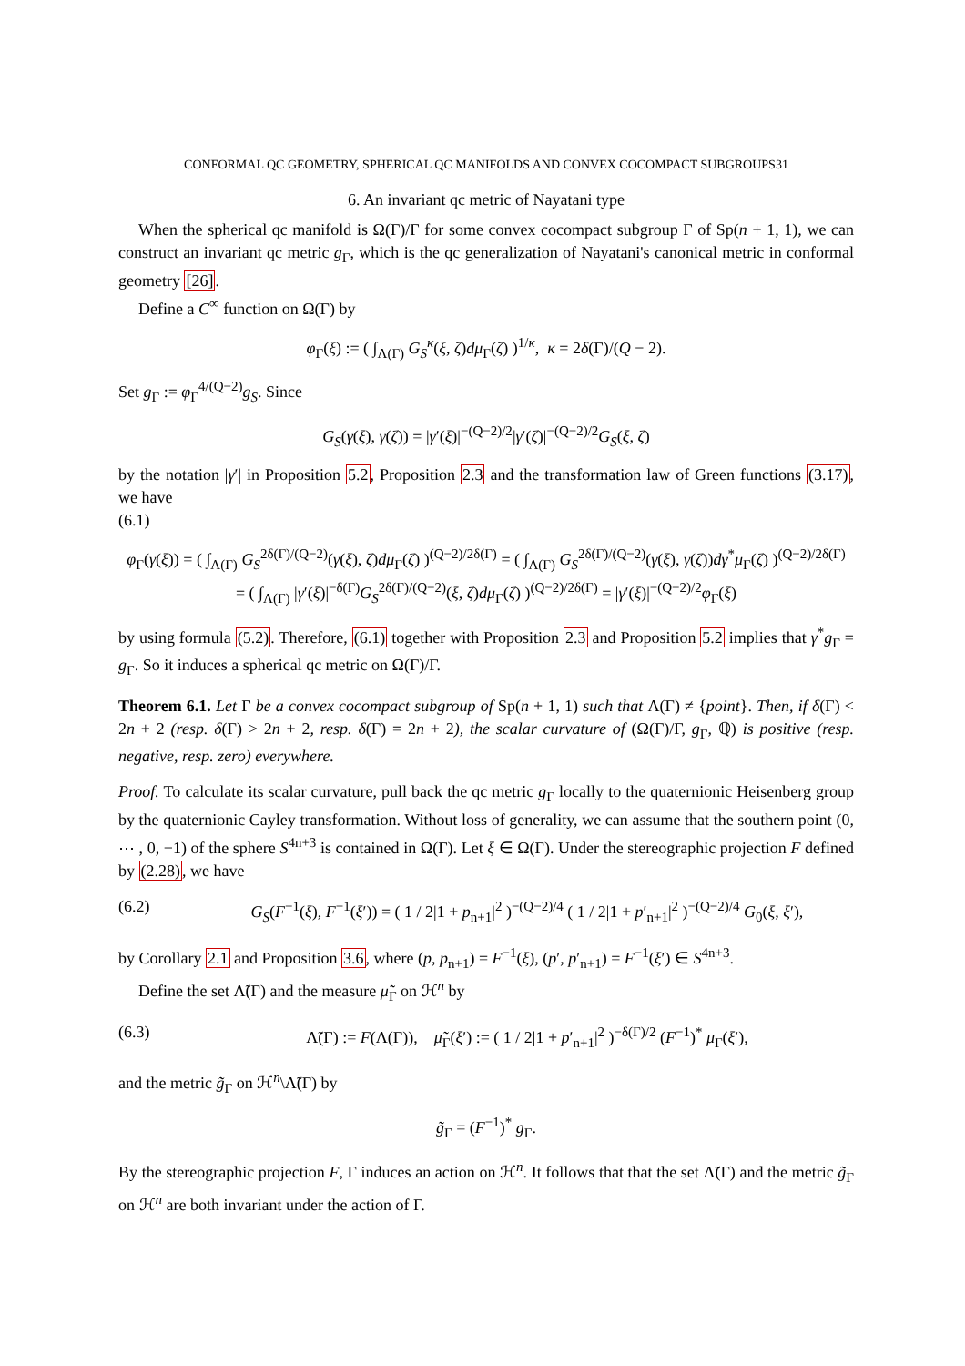CONFORMAL QC GEOMETRY, SPHERICAL QC MANIFOLDS AND CONVEX COCOMPACT SUBGROUPS31
6. An invariant qc metric of Nayatani type
When the spherical qc manifold is Ω(Γ)/Γ for some convex cocompact subgroup Γ of Sp(n + 1, 1), we can construct an invariant qc metric g<sub>Γ</sub>, which is the qc generalization of Nayatani's canonical metric in conformal geometry [26].
Define a C<sup>∞</sup> function on Ω(Γ) by
φ<sub>Γ</sub>(ξ) := ( ∫<sub>Λ(Γ)</sub> G<sub>S</sub><sup>κ</sup>(ξ, ζ)dμ<sub>Γ</sub>(ζ) )<sup>1/κ</sup>, κ = 2δ(Γ)/(Q − 2).
Set g<sub>Γ</sub> := φ<sub>Γ</sub><sup>4/(Q−2)</sup>g<sub>S</sub>. Since
G<sub>S</sub>(γ(ξ), γ(ζ)) = |γ′(ξ)|<sup>−(Q−2)/2</sup>|γ′(ζ)|<sup>−(Q−2)/2</sup>G<sub>S</sub>(ξ, ζ)
by the notation |γ′| in Proposition 5.2, Proposition 2.3 and the transformation law of Green functions (3.17), we have
(6.1)
φ<sub>Γ</sub>(γ(ξ)) = ( ∫<sub>Λ(Γ)</sub> G<sub>S</sub><sup>2δ(Γ)/(Q−2)</sup>(γ(ξ), ζ)dμ<sub>Γ</sub>(ζ) )<sup>(Q−2)/2δ(Γ)</sup> = ( ∫<sub>Λ(Γ)</sub> G<sub>S</sub><sup>2δ(Γ)/(Q−2)</sup>(γ(ξ), γ(ζ))dγ<sup>*</sup>μ<sub>Γ</sub>(ζ) )<sup>(Q−2)/2δ(Γ)</sup>
= ( ∫<sub>Λ(Γ)</sub> |γ′(ξ)|<sup>−δ(Γ)</sup>G<sub>S</sub><sup>2δ(Γ)/(Q−2)</sup>(ξ, ζ)dμ<sub>Γ</sub>(ζ) )<sup>(Q−2)/2δ(Γ)</sup> = |γ′(ξ)|<sup>−(Q−2)/2</sup>φ<sub>Γ</sub>(ξ)
by using formula (5.2). Therefore, (6.1) together with Proposition 2.3 and Proposition 5.2 implies that γ<sup>*</sup>g<sub>Γ</sub> = g<sub>Γ</sub>. So it induces a spherical qc metric on Ω(Γ)/Γ.
Theorem 6.1. Let Γ be a convex cocompact subgroup of Sp(n + 1, 1) such that Λ(Γ) ≠ {point}. Then, if δ(Γ) < 2n + 2 (resp. δ(Γ) > 2n + 2, resp. δ(Γ) = 2n + 2), the scalar curvature of (Ω(Γ)/Γ, g<sub>Γ</sub>, ℚ) is positive (resp. negative, resp. zero) everywhere.
Proof. To calculate its scalar curvature, pull back the qc metric g<sub>Γ</sub> locally to the quaternionic Heisenberg group by the quaternionic Cayley transformation. Without loss of generality, we can assume that the southern point (0, ⋯ , 0, −1) of the sphere S<sup>4n+3</sup> is contained in Ω(Γ). Let ξ ∈ Ω(Γ). Under the stereographic projection F defined by (2.28), we have
(6.2) G<sub>S</sub>(F<sup>−1</sup>(ξ), F<sup>−1</sup>(ξ′)) = ( 1 / 2|1 + p<sub>n+1</sub>|<sup>2</sup> )<sup>−(Q−2)/4</sup> ( 1 / 2|1 + p′<sub>n+1</sub>|<sup>2</sup> )<sup>−(Q−2)/4</sup> G<sub>0</sub>(ξ, ξ′),
by Corollary 2.1 and Proposition 3.6, where (p, p<sub>n+1</sub>) = F<sup>−1</sup>(ξ), (p′, p′<sub>n+1</sub>) = F<sup>−1</sup>(ξ′) ∈ S<sup>4n+3</sup>.
Define the set Λ̃(Γ) and the measure μ̃<sub>Γ</sub> on ℋ<sup>n</sup> by
(6.3) Λ̃(Γ) := F(Λ(Γ)), μ̃<sub>Γ</sub>(ξ′) := ( 1 / 2|1 + p′<sub>n+1</sub>|<sup>2</sup> )<sup>−δ(Γ)/2</sup> (F<sup>−1</sup>)<sup>*</sup> μ<sub>Γ</sub>(ξ′),
and the metric g̃<sub>Γ</sub> on ℋ<sup>n</sup>\Λ̃(Γ) by
g̃<sub>Γ</sub> = (F<sup>−1</sup>)<sup>*</sup> g<sub>Γ</sub>.
By the stereographic projection F, Γ induces an action on ℋ<sup>n</sup>. It follows that that the set Λ̃(Γ) and the metric g̃<sub>Γ</sub> on ℋ<sup>n</sup> are both invariant under the action of Γ.